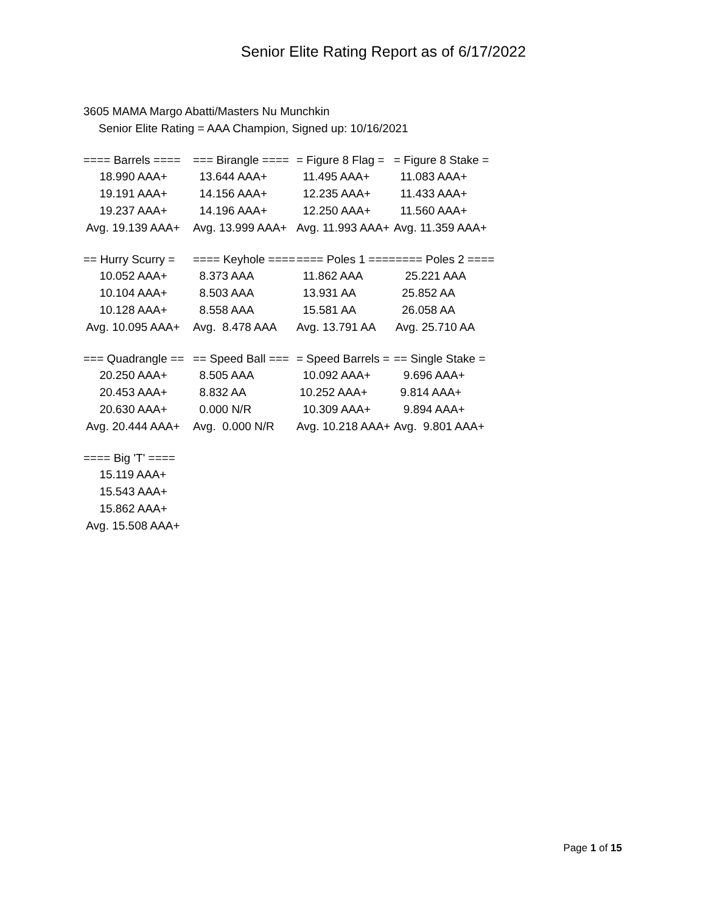Senior Elite Rating Report as of 6/17/2022
3605 MAMA Margo Abatti/Masters Nu Munchkin
Senior Elite Rating = AAA Champion, Signed up: 10/16/2021
| ==== Barrels ==== | === Birangle ==== | = Figure 8 Flag = | = Figure 8 Stake = |
| --- | --- | --- | --- |
| 18.990 AAA+ | 13.644 AAA+ | 11.495 AAA+ | 11.083 AAA+ |
| 19.191 AAA+ | 14.156 AAA+ | 12.235 AAA+ | 11.433 AAA+ |
| 19.237 AAA+ | 14.196 AAA+ | 12.250 AAA+ | 11.560 AAA+ |
| Avg. 19.139 AAA+ | Avg. 13.999 AAA+ | Avg. 11.993 AAA+ | Avg. 11.359 AAA+ |
| == Hurry Scurry = | ==== Keyhole ==== | ==== Poles 1 ==== | ==== Poles 2 ==== |
| --- | --- | --- | --- |
| 10.052 AAA+ | 8.373 AAA | 11.862 AAA | 25.221 AAA |
| 10.104 AAA+ | 8.503 AAA | 13.931 AA | 25.852 AA |
| 10.128 AAA+ | 8.558 AAA | 15.581 AA | 26.058 AA |
| Avg. 10.095 AAA+ | Avg. 8.478 AAA | Avg. 13.791 AA | Avg. 25.710 AA |
| === Quadrangle == | == Speed Ball === | = Speed Barrels = | == Single Stake = |
| --- | --- | --- | --- |
| 20.250 AAA+ | 8.505 AAA | 10.092 AAA+ | 9.696 AAA+ |
| 20.453 AAA+ | 8.832 AA | 10.252 AAA+ | 9.814 AAA+ |
| 20.630 AAA+ | 0.000 N/R | 10.309 AAA+ | 9.894 AAA+ |
| Avg. 20.444 AAA+ | Avg. 0.000 N/R | Avg. 10.218 AAA+ | Avg. 9.801 AAA+ |
| ==== Big 'T' ==== |
| --- |
| 15.119 AAA+ |
| 15.543 AAA+ |
| 15.862 AAA+ |
| Avg. 15.508 AAA+ |
Page 1 of 15